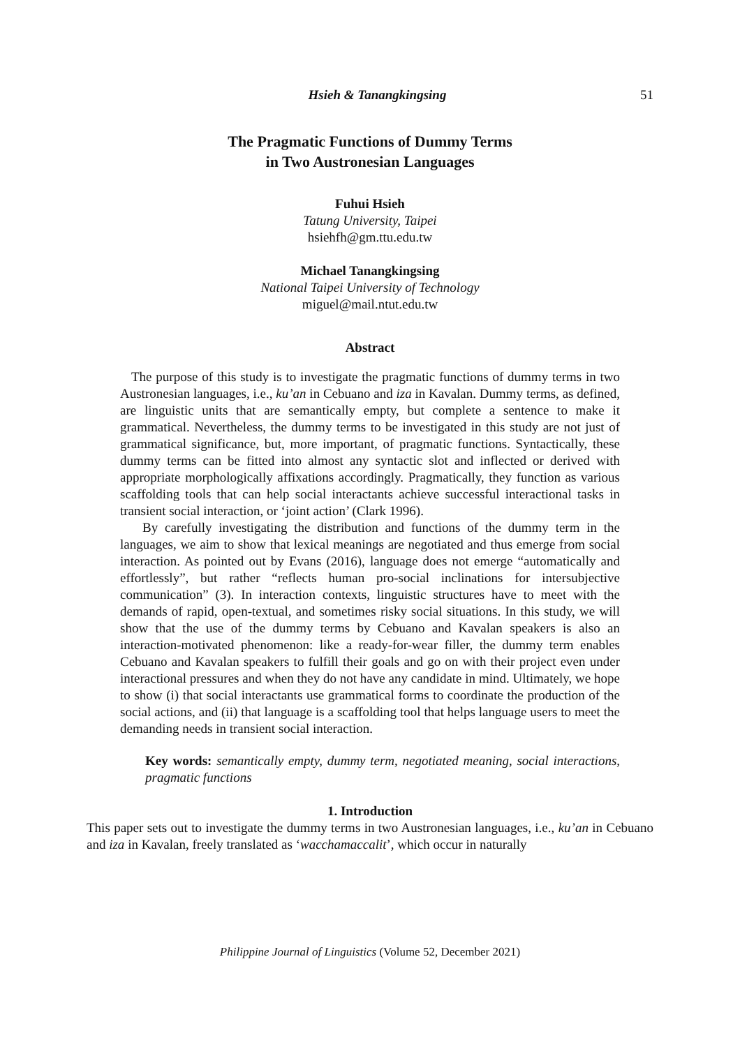Hsieh & Tanangkingsing 51
The Pragmatic Functions of Dummy Terms
in Two Austronesian Languages
Fuhui Hsieh
Tatung University, Taipei
hsiehfh@gm.ttu.edu.tw
Michael Tanangkingsing
National Taipei University of Technology
miguel@mail.ntut.edu.tw
Abstract
The purpose of this study is to investigate the pragmatic functions of dummy terms in two Austronesian languages, i.e., ku’an in Cebuano and iza in Kavalan. Dummy terms, as defined, are linguistic units that are semantically empty, but complete a sentence to make it grammatical. Nevertheless, the dummy terms to be investigated in this study are not just of grammatical significance, but, more important, of pragmatic functions. Syntactically, these dummy terms can be fitted into almost any syntactic slot and inflected or derived with appropriate morphologically affixations accordingly. Pragmatically, they function as various scaffolding tools that can help social interactants achieve successful interactional tasks in transient social interaction, or ‘joint action’ (Clark 1996).
By carefully investigating the distribution and functions of the dummy term in the languages, we aim to show that lexical meanings are negotiated and thus emerge from social interaction. As pointed out by Evans (2016), language does not emerge “automatically and effortlessly”, but rather “reflects human pro-social inclinations for intersubjective communication” (3). In interaction contexts, linguistic structures have to meet with the demands of rapid, open-textual, and sometimes risky social situations. In this study, we will show that the use of the dummy terms by Cebuano and Kavalan speakers is also an interaction-motivated phenomenon: like a ready-for-wear filler, the dummy term enables Cebuano and Kavalan speakers to fulfill their goals and go on with their project even under interactional pressures and when they do not have any candidate in mind. Ultimately, we hope to show (i) that social interactants use grammatical forms to coordinate the production of the social actions, and (ii) that language is a scaffolding tool that helps language users to meet the demanding needs in transient social interaction.
Key words: semantically empty, dummy term, negotiated meaning, social interactions, pragmatic functions
1. Introduction
This paper sets out to investigate the dummy terms in two Austronesian languages, i.e., ku’an in Cebuano and iza in Kavalan, freely translated as ‘wacchamaccalit’, which occur in naturally
Philippine Journal of Linguistics (Volume 52, December 2021)